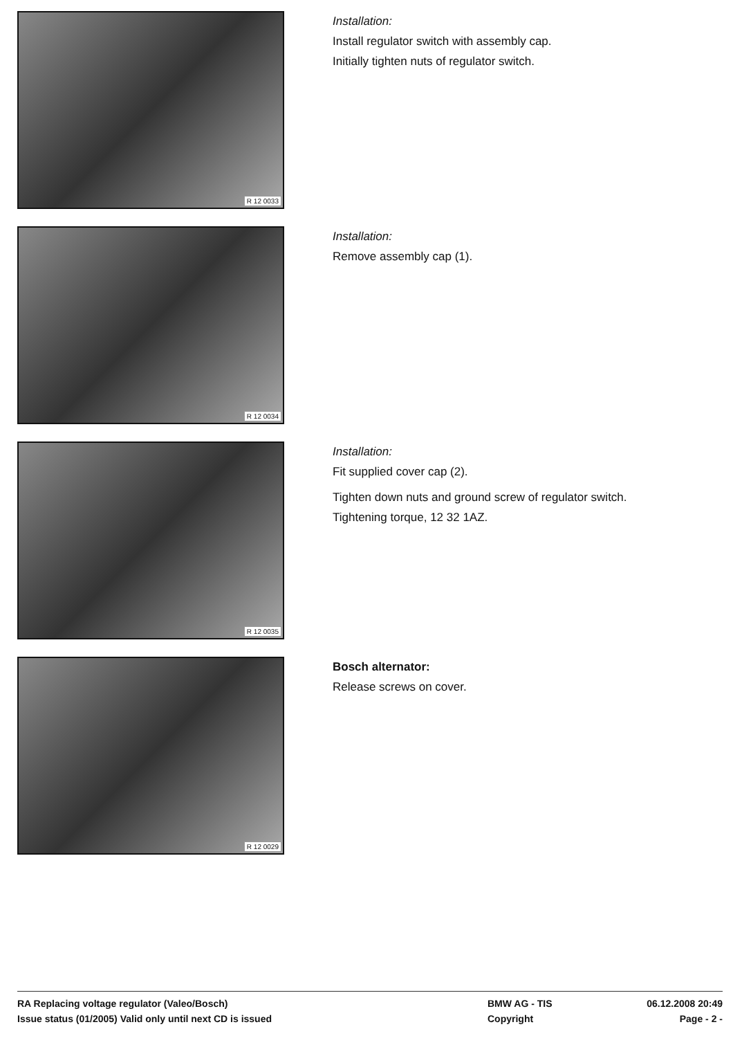R 12 0033
Installation:
Install regulator switch with assembly cap.
Initially tighten nuts of regulator switch.
R 12 0034
Installation:
Remove assembly cap (1).
R 12 0035
Installation:
Fit supplied cover cap (2).
Tighten down nuts and ground screw of regulator switch.
Tightening torque, 12 32 1AZ.
R 12 0029
Bosch alternator:
Release screws on cover.
RA Replacing voltage regulator (Valeo/Bosch) BMW AG - TIS 06.12.2008 20:49
Issue status (01/2005) Valid only until next CD is issued Copyright Page - 2 -